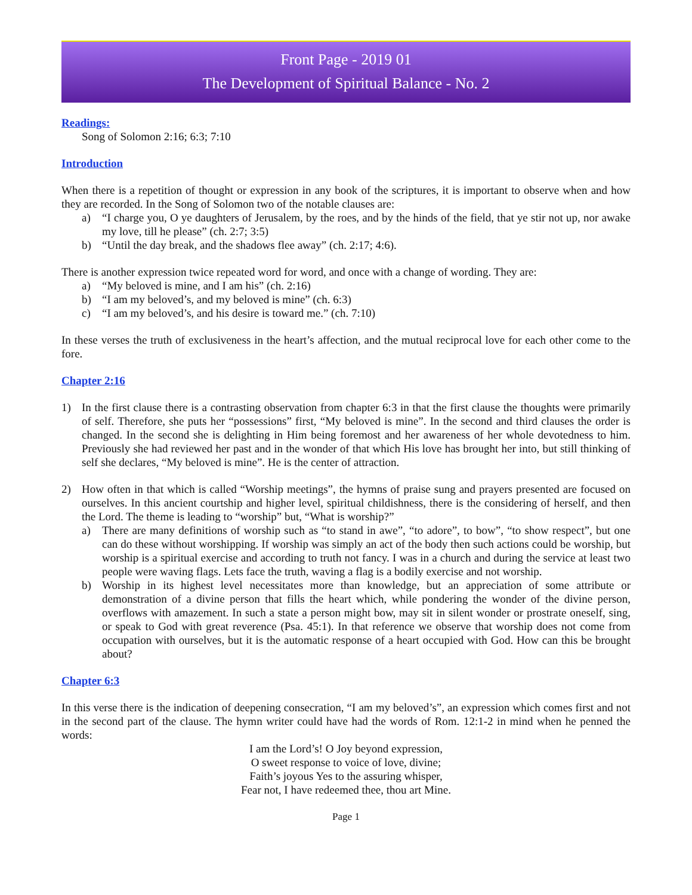Front Page - 2019 01
The Development of Spiritual Balance - No. 2
Readings:
Song of Solomon 2:16; 6:3; 7:10
Introduction
When there is a repetition of thought or expression in any book of the scriptures, it is important to observe when and how they are recorded. In the Song of Solomon two of the notable clauses are:
a) “I charge you, O ye daughters of Jerusalem, by the roes, and by the hinds of the field, that ye stir not up, nor awake my love, till he please” (ch. 2:7; 3:5)
b) “Until the day break, and the shadows flee away” (ch. 2:17; 4:6).
There is another expression twice repeated word for word, and once with a change of wording. They are:
a) “My beloved is mine, and I am his” (ch. 2:16)
b) “I am my beloved’s, and my beloved is mine” (ch. 6:3)
c) “I am my beloved’s, and his desire is toward me.” (ch. 7:10)
In these verses the truth of exclusiveness in the heart’s affection, and the mutual reciprocal love for each other come to the fore.
Chapter 2:16
1) In the first clause there is a contrasting observation from chapter 6:3 in that the first clause the thoughts were primarily of self. Therefore, she puts her “possessions” first, “My beloved is mine”. In the second and third clauses the order is changed. In the second she is delighting in Him being foremost and her awareness of her whole devotedness to him. Previously she had reviewed her past and in the wonder of that which His love has brought her into, but still thinking of self she declares, “My beloved is mine”. He is the center of attraction.
2) How often in that which is called “Worship meetings”, the hymns of praise sung and prayers presented are focused on ourselves. In this ancient courtship and higher level, spiritual childishness, there is the considering of herself, and then the Lord. The theme is leading to “worship” but, “What is worship?”
a) There are many definitions of worship such as “to stand in awe”, “to adore”, to bow”, “to show respect”, but one can do these without worshipping. If worship was simply an act of the body then such actions could be worship, but worship is a spiritual exercise and according to truth not fancy. I was in a church and during the service at least two people were waving flags. Lets face the truth, waving a flag is a bodily exercise and not worship.
b) Worship in its highest level necessitates more than knowledge, but an appreciation of some attribute or demonstration of a divine person that fills the heart which, while pondering the wonder of the divine person, overflows with amazement. In such a state a person might bow, may sit in silent wonder or prostrate oneself, sing, or speak to God with great reverence (Psa. 45:1). In that reference we observe that worship does not come from occupation with ourselves, but it is the automatic response of a heart occupied with God. How can this be brought about?
Chapter 6:3
In this verse there is the indication of deepening consecration, “I am my beloved’s”, an expression which comes first and not in the second part of the clause. The hymn writer could have had the words of Rom. 12:1-2 in mind when he penned the words:
I am the Lord’s! O Joy beyond expression,
O sweet response to voice of love, divine;
Faith’s joyous Yes to the assuring whisper,
Fear not, I have redeemed thee, thou art Mine.
Page 1